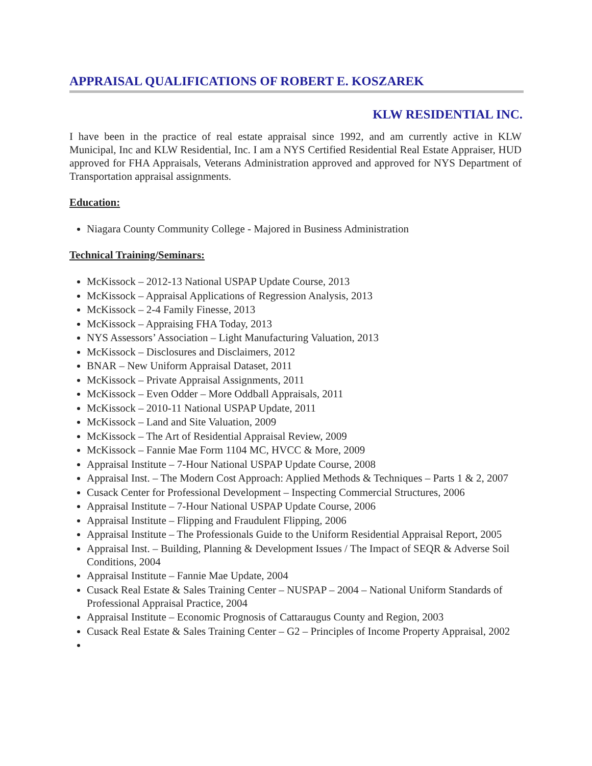APPRAISAL QUALIFICATIONS OF ROBERT E. KOSZAREK
KLW RESIDENTIAL INC.
I have been in the practice of real estate appraisal since 1992, and am currently active in KLW Municipal, Inc and KLW Residential, Inc. I am a NYS Certified Residential Real Estate Appraiser, HUD approved for FHA Appraisals, Veterans Administration approved and approved for NYS Department of Transportation appraisal assignments.
Education:
Niagara County Community College - Majored in Business Administration
Technical Training/Seminars:
McKissock – 2012-13 National USPAP Update Course, 2013
McKissock – Appraisal Applications of Regression Analysis, 2013
McKissock – 2-4 Family Finesse, 2013
McKissock – Appraising FHA Today, 2013
NYS Assessors’ Association – Light Manufacturing Valuation, 2013
McKissock – Disclosures and Disclaimers, 2012
BNAR – New Uniform Appraisal Dataset, 2011
McKissock – Private Appraisal Assignments, 2011
McKissock – Even Odder – More Oddball Appraisals, 2011
McKissock – 2010-11 National USPAP Update, 2011
McKissock – Land and Site Valuation, 2009
McKissock – The Art of Residential Appraisal Review, 2009
McKissock – Fannie Mae Form 1104 MC, HVCC & More, 2009
Appraisal Institute – 7-Hour National USPAP Update Course, 2008
Appraisal Inst. – The Modern Cost Approach: Applied Methods & Techniques – Parts 1 & 2, 2007
Cusack Center for Professional Development – Inspecting Commercial Structures, 2006
Appraisal Institute – 7-Hour National USPAP Update Course, 2006
Appraisal Institute – Flipping and Fraudulent Flipping, 2006
Appraisal Institute – The Professionals Guide to the Uniform Residential Appraisal Report, 2005
Appraisal Inst. – Building, Planning & Development Issues / The Impact of SEQR & Adverse Soil Conditions, 2004
Appraisal Institute – Fannie Mae Update, 2004
Cusack Real Estate & Sales Training Center – NUSPAP – 2004 – National Uniform Standards of Professional Appraisal Practice, 2004
Appraisal Institute – Economic Prognosis of Cattaraugus County and Region, 2003
Cusack Real Estate & Sales Training Center – G2 – Principles of Income Property Appraisal, 2002